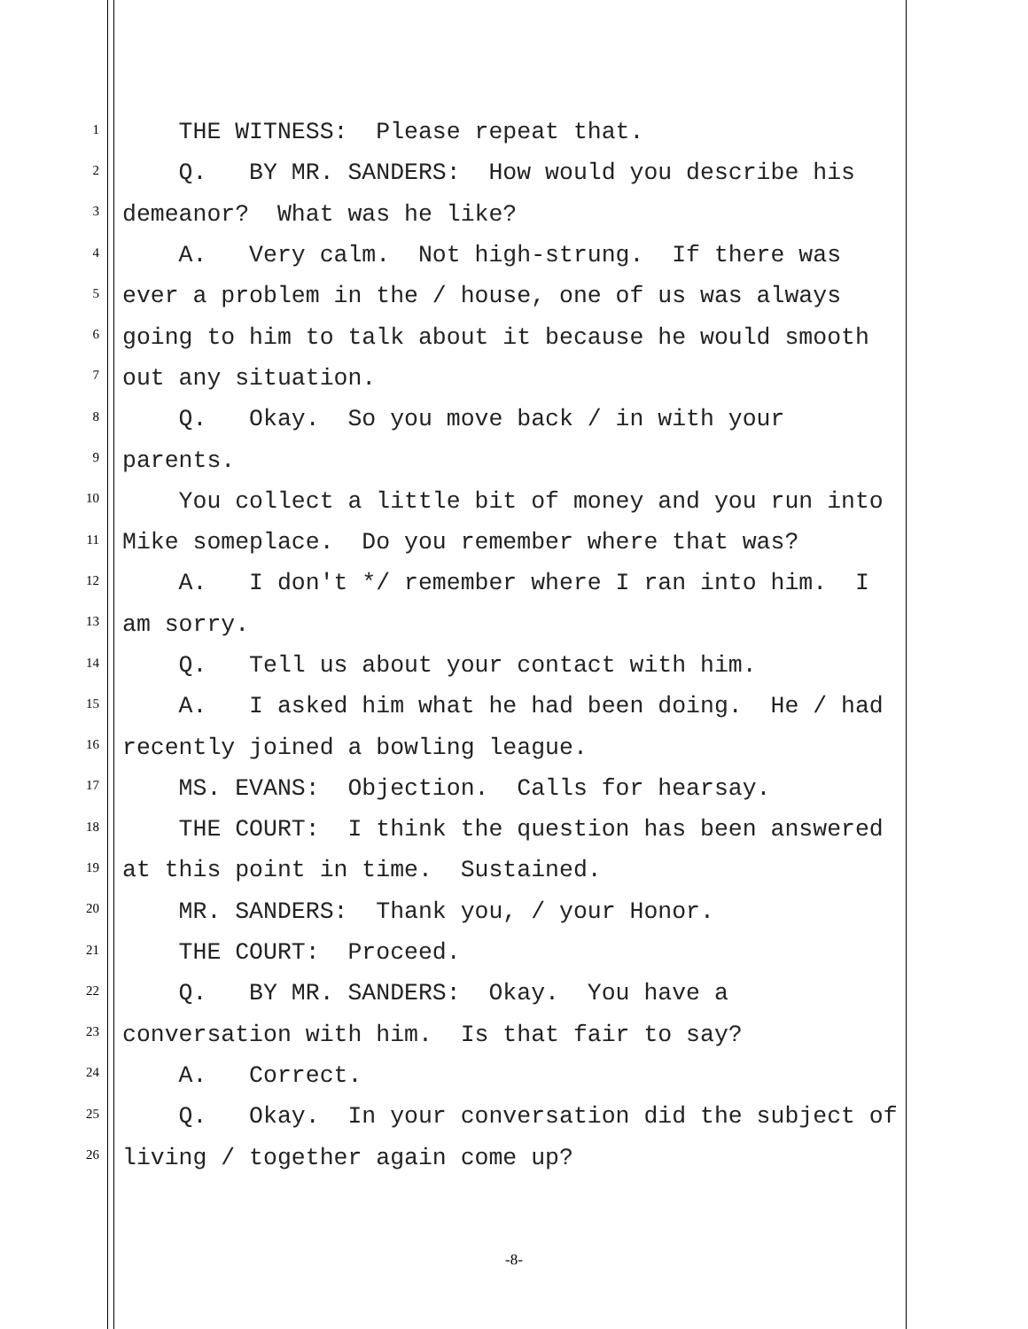1 THE WITNESS: Please repeat that.
2 Q. BY MR. SANDERS: How would you describe his
3 demeanor? What was he like?
4 A. Very calm. Not high-strung. If there was
5 ever a problem in the / house, one of us was always
6 going to him to talk about it because he would smooth
7 out any situation.
8 Q. Okay. So you move back / in with your
9 parents.
10 You collect a little bit of money and you run into
11 Mike someplace. Do you remember where that was?
12 A. I don't */ remember where I ran into him. I
13 am sorry.
14 Q. Tell us about your contact with him.
15 A. I asked him what he had been doing. He / had
16 recently joined a bowling league.
17 MS. EVANS: Objection. Calls for hearsay.
18 THE COURT: I think the question has been answered
19 at this point in time. Sustained.
20 MR. SANDERS: Thank you, / your Honor.
21 THE COURT: Proceed.
22 Q. BY MR. SANDERS: Okay. You have a
23 conversation with him. Is that fair to say?
24 A. Correct.
25 Q. Okay. In your conversation did the subject of
26 living / together again come up?
-8-